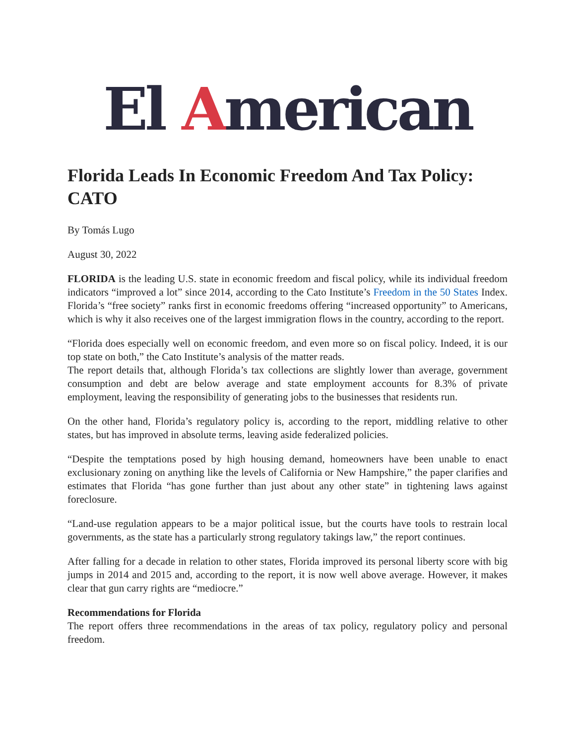El American
Florida Leads In Economic Freedom And Tax Policy: CATO
By Tomás Lugo
August 30, 2022
FLORIDA is the leading U.S. state in economic freedom and fiscal policy, while its individual freedom indicators “improved a lot” since 2014, according to the Cato Institute’s Freedom in the 50 States Index. Florida’s “free society” ranks first in economic freedoms offering “increased opportunity” to Americans, which is why it also receives one of the largest immigration flows in the country, according to the report.
“Florida does especially well on economic freedom, and even more so on fiscal policy. Indeed, it is our top state on both,” the Cato Institute’s analysis of the matter reads.
The report details that, although Florida’s tax collections are slightly lower than average, government consumption and debt are below average and state employment accounts for 8.3% of private employment, leaving the responsibility of generating jobs to the businesses that residents run.
On the other hand, Florida’s regulatory policy is, according to the report, middling relative to other states, but has improved in absolute terms, leaving aside federalized policies.
“Despite the temptations posed by high housing demand, homeowners have been unable to enact exclusionary zoning on anything like the levels of California or New Hampshire,” the paper clarifies and estimates that Florida “has gone further than just about any other state” in tightening laws against foreclosure.
“Land-use regulation appears to be a major political issue, but the courts have tools to restrain local governments, as the state has a particularly strong regulatory takings law,” the report continues.
After falling for a decade in relation to other states, Florida improved its personal liberty score with big jumps in 2014 and 2015 and, according to the report, it is now well above average. However, it makes clear that gun carry rights are “mediocre.”
Recommendations for Florida
The report offers three recommendations in the areas of tax policy, regulatory policy and personal freedom.